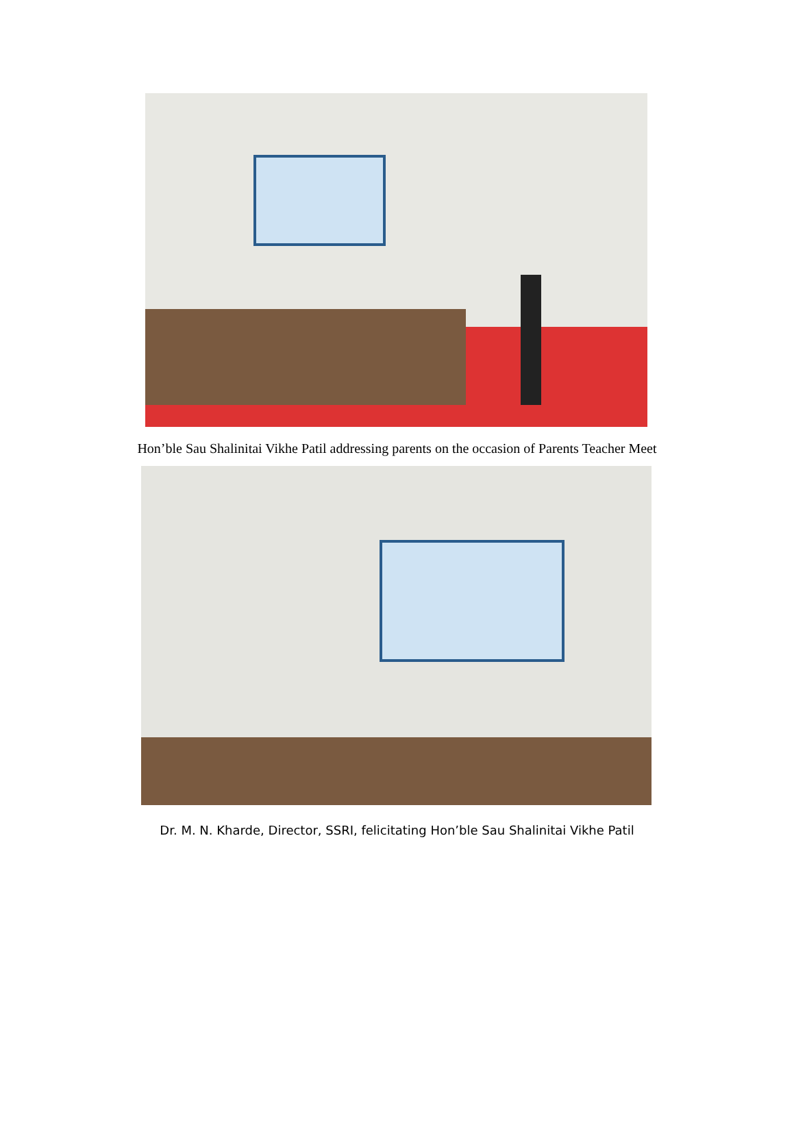Hon’ble Sau Shalinitai Vikhe Patil addressing parents on the occasion of Parents Teacher Meet
Dr. M. N. Kharde, Director, SSRI, felicitating Hon’ble Sau Shalinitai Vikhe Patil